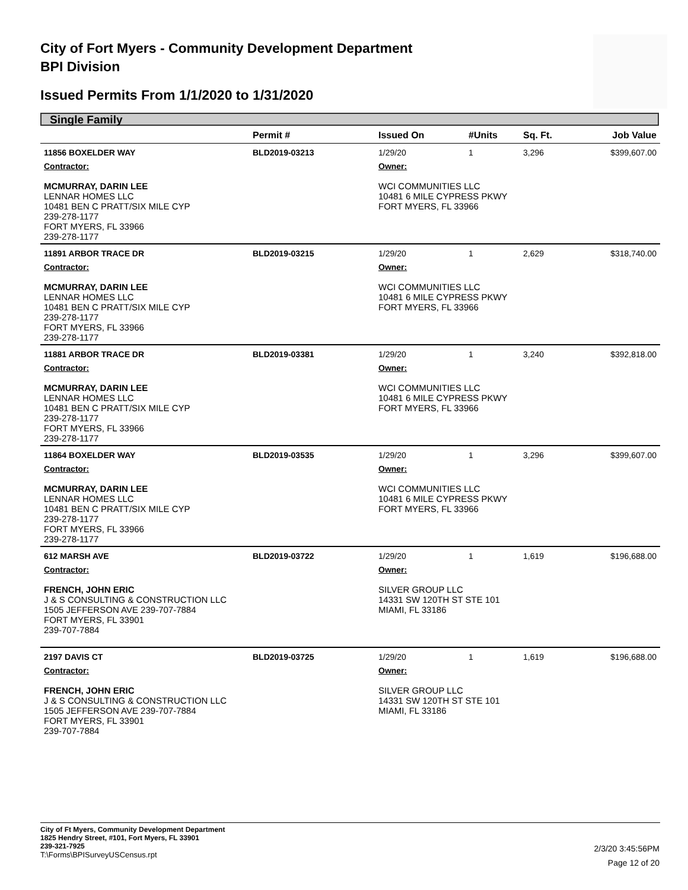City of Fort Myers - Community Development Department
BPI Division
Issued Permits From 1/1/2020 to 1/31/2020
Single Family
| | Permit # | Issued On | #Units | Sq. Ft. | Job Value |
| --- | --- | --- | --- | --- | --- |
| 11856 BOXELDER WAY | BLD2019-03213 | 1/29/20 | 1 | 3,296 | $399,607.00 |
| Contractor: MCMURRAY, DARIN LEE LENNAR HOMES LLC 10481 BEN C PRATT/SIX MILE CYP 239-278-1177 FORT MYERS, FL 33966 239-278-1177 | | Owner: WCI COMMUNITIES LLC 10481 6 MILE CYPRESS PKWY FORT MYERS, FL 33966 | | | |
| 11891 ARBOR TRACE DR | BLD2019-03215 | 1/29/20 | 1 | 2,629 | $318,740.00 |
| Contractor: MCMURRAY, DARIN LEE LENNAR HOMES LLC 10481 BEN C PRATT/SIX MILE CYP 239-278-1177 FORT MYERS, FL 33966 239-278-1177 | | Owner: WCI COMMUNITIES LLC 10481 6 MILE CYPRESS PKWY FORT MYERS, FL 33966 | | | |
| 11881 ARBOR TRACE DR | BLD2019-03381 | 1/29/20 | 1 | 3,240 | $392,818.00 |
| Contractor: MCMURRAY, DARIN LEE LENNAR HOMES LLC 10481 BEN C PRATT/SIX MILE CYP 239-278-1177 FORT MYERS, FL 33966 239-278-1177 | | Owner: WCI COMMUNITIES LLC 10481 6 MILE CYPRESS PKWY FORT MYERS, FL 33966 | | | |
| 11864 BOXELDER WAY | BLD2019-03535 | 1/29/20 | 1 | 3,296 | $399,607.00 |
| Contractor: MCMURRAY, DARIN LEE LENNAR HOMES LLC 10481 BEN C PRATT/SIX MILE CYP 239-278-1177 FORT MYERS, FL 33966 239-278-1177 | | Owner: WCI COMMUNITIES LLC 10481 6 MILE CYPRESS PKWY FORT MYERS, FL 33966 | | | |
| 612 MARSH AVE | BLD2019-03722 | 1/29/20 | 1 | 1,619 | $196,688.00 |
| Contractor: FRENCH, JOHN ERIC J & S CONSULTING & CONSTRUCTION LLC 1505 JEFFERSON AVE 239-707-7884 FORT MYERS, FL 33901 239-707-7884 | | Owner: SILVER GROUP LLC 14331 SW 120TH ST STE 101 MIAMI, FL 33186 | | | |
| 2197 DAVIS CT | BLD2019-03725 | 1/29/20 | 1 | 1,619 | $196,688.00 |
| Contractor: FRENCH, JOHN ERIC J & S CONSULTING & CONSTRUCTION LLC 1505 JEFFERSON AVE 239-707-7884 FORT MYERS, FL 33901 239-707-7884 | | Owner: SILVER GROUP LLC 14331 SW 120TH ST STE 101 MIAMI, FL 33186 | | | |
City of Ft Myers, Community Development Department
1825 Hendry Street, #101, Fort Myers, FL 33901
239-321-7925
T:\Forms\BPISurveyUSCensus.rpt
2/3/20 3:45:56PM
Page 12 of 20